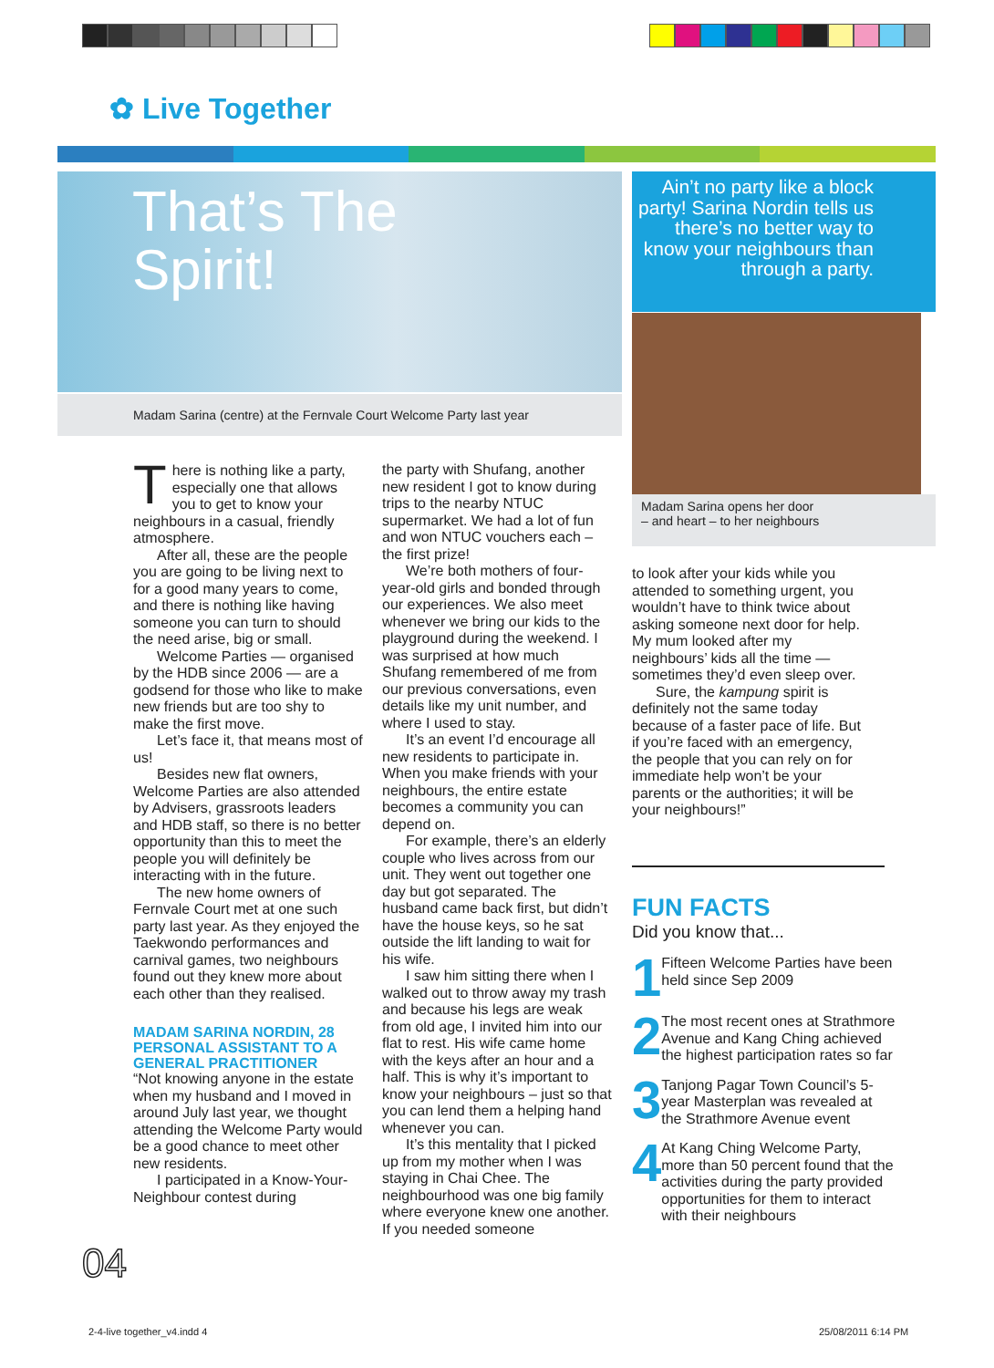✿ Live Together
That’s The
Spirit!
Madam Sarina (centre) at the Fernvale Court Welcome Party last year
Ain’t no party like a block party! Sarina Nordin tells us there’s no better way to know your neighbours than through a party.
Madam Sarina opens her door
– and heart – to her neighbours
There is nothing like a party, especially one that allows you to get to know your neighbours in a casual, friendly atmosphere.
After all, these are the people you are going to be living next to for a good many years to come, and there is nothing like having someone you can turn to should the need arise, big or small.
Welcome Parties — organised by the HDB since 2006 — are a godsend for those who like to make new friends but are too shy to make the first move.
Let’s face it, that means most of us!
Besides new flat owners, Welcome Parties are also attended by Advisers, grassroots leaders and HDB staff, so there is no better opportunity than this to meet the people you will definitely be interacting with in the future.
The new home owners of Fernvale Court met at one such party last year. As they enjoyed the Taekwondo performances and carnival games, two neighbours found out they knew more about each other than they realised.
MADAM SARINA NORDIN, 28 PERSONAL ASSISTANT TO A GENERAL PRACTITIONER
“Not knowing anyone in the estate when my husband and I moved in around July last year, we thought attending the Welcome Party would be a good chance to meet other new residents.
I participated in a Know-Your-Neighbour contest during
the party with Shufang, another new resident I got to know during trips to the nearby NTUC supermarket. We had a lot of fun and won NTUC vouchers each – the first prize!
We’re both mothers of four-year-old girls and bonded through our experiences. We also meet whenever we bring our kids to the playground during the weekend. I was surprised at how much Shufang remembered of me from our previous conversations, even details like my unit number, and where I used to stay.
It’s an event I’d encourage all new residents to participate in. When you make friends with your neighbours, the entire estate becomes a community you can depend on.
For example, there’s an elderly couple who lives across from our unit. They went out together one day but got separated. The husband came back first, but didn’t have the house keys, so he sat outside the lift landing to wait for his wife.
I saw him sitting there when I walked out to throw away my trash and because his legs are weak from old age, I invited him into our flat to rest. His wife came home with the keys after an hour and a half. This is why it’s important to know your neighbours – just so that you can lend them a helping hand whenever you can.
It’s this mentality that I picked up from my mother when I was staying in Chai Chee. The neighbourhood was one big family where everyone knew one another. If you needed someone
to look after your kids while you attended to something urgent, you wouldn’t have to think twice about asking someone next door for help. My mum looked after my neighbours’ kids all the time — sometimes they’d even sleep over.
Sure, the kampung spirit is definitely not the same today because of a faster pace of life. But if you’re faced with an emergency, the people that you can rely on for immediate help won’t be your parents or the authorities; it will be your neighbours!”
FUN FACTS
Did you know that...
1 Fifteen Welcome Parties have been held since Sep 2009
2 The most recent ones at Strathmore Avenue and Kang Ching achieved the highest participation rates so far
3 Tanjong Pagar Town Council’s 5-year Masterplan was revealed at the Strathmore Avenue event
4 At Kang Ching Welcome Party, more than 50 percent found that the activities during the party provided opportunities for them to interact with their neighbours
04
2-4-live together_v4.indd 4 25/08/2011 6:14 PM